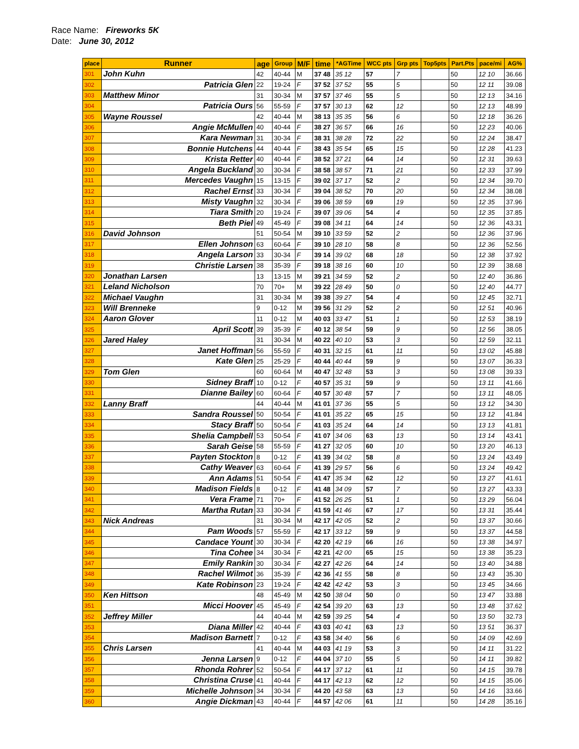Race Name: Fireworks 5K
Date: June 30, 2012
| place | Runner | age | Group | M/F | time | *AGTime | WCC pts | Grp pts | Top5pts | Part.Pts | pace/mi | AG% |
| --- | --- | --- | --- | --- | --- | --- | --- | --- | --- | --- | --- | --- |
| 301 | John Kuhn | 42 | 40-44 | M | 37 48 | 35 12 | 57 | 7 | | 50 | 12 10 | 36.66 |
| 302 | Patricia Glen | 22 | 19-24 | F | 37 52 | 37 52 | 55 | 5 | | 50 | 12 11 | 39.08 |
| 303 | Matthew Minor | 31 | 30-34 | M | 37 57 | 37 46 | 55 | 5 | | 50 | 12 13 | 34.16 |
| 304 | Patricia Ours | 56 | 55-59 | F | 37 57 | 30 13 | 62 | 12 | | 50 | 12 13 | 48.99 |
| 305 | Wayne Roussel | 42 | 40-44 | M | 38 13 | 35 35 | 56 | 6 | | 50 | 12 18 | 36.26 |
| 306 | Angie McMullen | 40 | 40-44 | F | 38 27 | 36 57 | 66 | 16 | | 50 | 12 23 | 40.06 |
| 307 | Kara Newman | 31 | 30-34 | F | 38 31 | 38 28 | 72 | 22 | | 50 | 12 24 | 38.47 |
| 308 | Bonnie Hutchens | 44 | 40-44 | F | 38 43 | 35 54 | 65 | 15 | | 50 | 12 28 | 41.23 |
| 309 | Krista Retter | 40 | 40-44 | F | 38 52 | 37 21 | 64 | 14 | | 50 | 12 31 | 39.63 |
| 310 | Angela Buckland | 30 | 30-34 | F | 38 58 | 38 57 | 71 | 21 | | 50 | 12 33 | 37.99 |
| 311 | Mercedes Vaughn | 15 | 13-15 | F | 39 02 | 37 17 | 52 | 2 | | 50 | 12 34 | 39.70 |
| 312 | Rachel Ernst | 33 | 30-34 | F | 39 04 | 38 52 | 70 | 20 | | 50 | 12 34 | 38.08 |
| 313 | Misty Vaughn | 32 | 30-34 | F | 39 06 | 38 59 | 69 | 19 | | 50 | 12 35 | 37.96 |
| 314 | Tiara Smith | 20 | 19-24 | F | 39 07 | 39 06 | 54 | 4 | | 50 | 12 35 | 37.85 |
| 315 | Beth Piel | 49 | 45-49 | F | 39 08 | 34 11 | 64 | 14 | | 50 | 12 36 | 43.31 |
| 316 | David Johnson | 51 | 50-54 | M | 39 10 | 33 59 | 52 | 2 | | 50 | 12 36 | 37.96 |
| 317 | Ellen Johnson | 63 | 60-64 | F | 39 10 | 28 10 | 58 | 8 | | 50 | 12 36 | 52.56 |
| 318 | Angela Larson | 33 | 30-34 | F | 39 14 | 39 02 | 68 | 18 | | 50 | 12 38 | 37.92 |
| 319 | Christie Larsen | 38 | 35-39 | F | 39 18 | 38 16 | 60 | 10 | | 50 | 12 39 | 38.68 |
| 320 | Jonathan Larsen | 13 | 13-15 | M | 39 21 | 34 59 | 52 | 2 | | 50 | 12 40 | 36.86 |
| 321 | Leland Nicholson | 70 | 70+ | M | 39 22 | 28 49 | 50 | 0 | | 50 | 12 40 | 44.77 |
| 322 | Michael Vaughn | 31 | 30-34 | M | 39 38 | 39 27 | 54 | 4 | | 50 | 12 45 | 32.71 |
| 323 | Will Brenneke | 9 | 0-12 | M | 39 56 | 31 29 | 52 | 2 | | 50 | 12 51 | 40.96 |
| 324 | Aaron Glover | 11 | 0-12 | M | 40 03 | 33 47 | 51 | 1 | | 50 | 12 53 | 38.19 |
| 325 | April Scott | 39 | 35-39 | F | 40 12 | 38 54 | 59 | 9 | | 50 | 12 56 | 38.05 |
| 326 | Jared Haley | 31 | 30-34 | M | 40 22 | 40 10 | 53 | 3 | | 50 | 12 59 | 32.11 |
| 327 | Janet Hoffman | 56 | 55-59 | F | 40 31 | 32 15 | 61 | 11 | | 50 | 13 02 | 45.88 |
| 328 | Kate Glen | 25 | 25-29 | F | 40 44 | 40 44 | 59 | 9 | | 50 | 13 07 | 36.33 |
| 329 | Tom Glen | 60 | 60-64 | M | 40 47 | 32 48 | 53 | 3 | | 50 | 13 08 | 39.33 |
| 330 | Sidney Braff | 10 | 0-12 | F | 40 57 | 35 31 | 59 | 9 | | 50 | 13 11 | 41.66 |
| 331 | Dianne Bailey | 60 | 60-64 | F | 40 57 | 30 48 | 57 | 7 | | 50 | 13 11 | 48.05 |
| 332 | Lanny Braff | 44 | 40-44 | M | 41 01 | 37 36 | 55 | 5 | | 50 | 13 12 | 34.30 |
| 333 | Sandra Roussel | 50 | 50-54 | F | 41 01 | 35 22 | 65 | 15 | | 50 | 13 12 | 41.84 |
| 334 | Stacy Braff | 50 | 50-54 | F | 41 03 | 35 24 | 64 | 14 | | 50 | 13 13 | 41.81 |
| 335 | Shelia Campbell | 53 | 50-54 | F | 41 07 | 34 06 | 63 | 13 | | 50 | 13 14 | 43.41 |
| 336 | Sarah Geise | 58 | 55-59 | F | 41 27 | 32 05 | 60 | 10 | | 50 | 13 20 | 46.13 |
| 337 | Payten Stockton | 8 | 0-12 | F | 41 39 | 34 02 | 58 | 8 | | 50 | 13 24 | 43.49 |
| 338 | Cathy Weaver | 63 | 60-64 | F | 41 39 | 29 57 | 56 | 6 | | 50 | 13 24 | 49.42 |
| 339 | Ann Adams | 51 | 50-54 | F | 41 47 | 35 34 | 62 | 12 | | 50 | 13 27 | 41.61 |
| 340 | Madison Fields | 8 | 0-12 | F | 41 48 | 34 09 | 57 | 7 | | 50 | 13 27 | 43.33 |
| 341 | Vera Frame | 71 | 70+ | F | 41 52 | 26 25 | 51 | 1 | | 50 | 13 29 | 56.04 |
| 342 | Martha Rutan | 33 | 30-34 | F | 41 59 | 41 46 | 67 | 17 | | 50 | 13 31 | 35.44 |
| 343 | Nick Andreas | 31 | 30-34 | M | 42 17 | 42 05 | 52 | 2 | | 50 | 13 37 | 30.66 |
| 344 | Pam Woods | 57 | 55-59 | F | 42 17 | 33 12 | 59 | 9 | | 50 | 13 37 | 44.58 |
| 345 | Candace Yount | 30 | 30-34 | F | 42 20 | 42 19 | 66 | 16 | | 50 | 13 38 | 34.97 |
| 346 | Tina Cohee | 34 | 30-34 | F | 42 21 | 42 00 | 65 | 15 | | 50 | 13 38 | 35.23 |
| 347 | Emily Rankin | 30 | 30-34 | F | 42 27 | 42 26 | 64 | 14 | | 50 | 13 40 | 34.88 |
| 348 | Rachel Wilmot | 36 | 35-39 | F | 42 36 | 41 55 | 58 | 8 | | 50 | 13 43 | 35.30 |
| 349 | Kate Robinson | 23 | 19-24 | F | 42 42 | 42 42 | 53 | 3 | | 50 | 13 45 | 34.66 |
| 350 | Ken Hittson | 48 | 45-49 | M | 42 50 | 38 04 | 50 | 0 | | 50 | 13 47 | 33.88 |
| 351 | Micci Hoover | 45 | 45-49 | F | 42 54 | 39 20 | 63 | 13 | | 50 | 13 48 | 37.62 |
| 352 | Jeffrey Miller | 44 | 40-44 | M | 42 59 | 39 25 | 54 | 4 | | 50 | 13 50 | 32.73 |
| 353 | Diana Miller | 42 | 40-44 | F | 43 03 | 40 41 | 63 | 13 | | 50 | 13 51 | 36.37 |
| 354 | Madison Barnett | 7 | 0-12 | F | 43 58 | 34 40 | 56 | 6 | | 50 | 14 09 | 42.69 |
| 355 | Chris Larsen | 41 | 40-44 | M | 44 03 | 41 19 | 53 | 3 | | 50 | 14 11 | 31.22 |
| 356 | Jenna Larsen | 9 | 0-12 | F | 44 04 | 37 10 | 55 | 5 | | 50 | 14 11 | 39.82 |
| 357 | Rhonda Rohrer | 52 | 50-54 | F | 44 17 | 37 12 | 61 | 11 | | 50 | 14 15 | 39.78 |
| 358 | Christina Cruse | 41 | 40-44 | F | 44 17 | 42 13 | 62 | 12 | | 50 | 14 15 | 35.06 |
| 359 | Michelle Johnson | 34 | 30-34 | F | 44 20 | 43 58 | 63 | 13 | | 50 | 14 16 | 33.66 |
| 360 | Angie Dickman | 43 | 40-44 | F | 44 57 | 42 06 | 61 | 11 | | 50 | 14 28 | 35.16 |